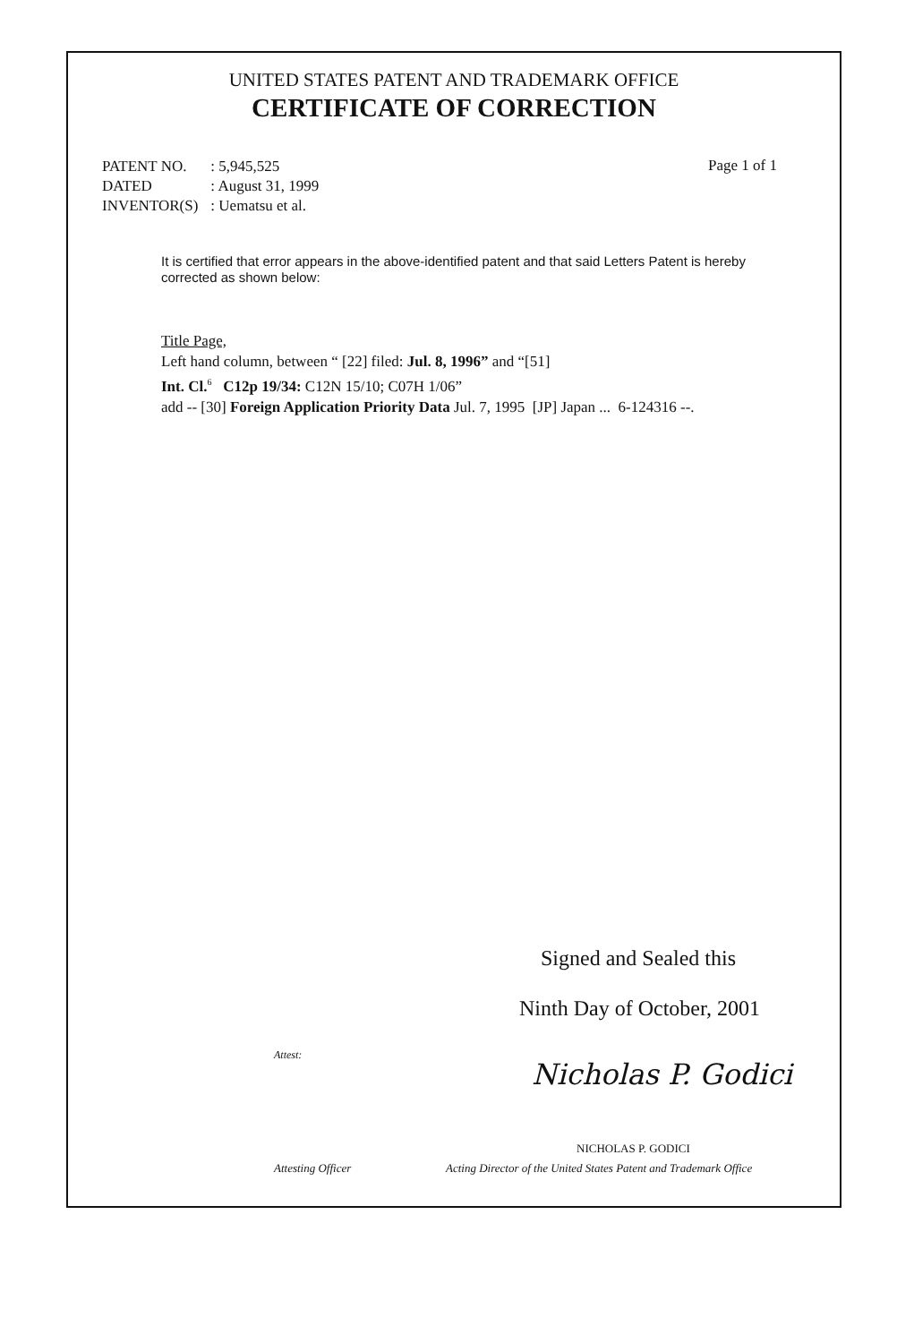UNITED STATES PATENT AND TRADEMARK OFFICE
CERTIFICATE OF CORRECTION
| PATENT NO. | : 5,945,525 |
| DATED | : August 31, 1999 |
| INVENTOR(S) | : Uematsu et al. |
Page 1 of 1
It is certified that error appears in the above-identified patent and that said Letters Patent is hereby corrected as shown below:
Title Page,
Left hand column, between “ [22] filed: Jul. 8, 1996” and “[51]
Int. Cl.<sup>6</sup> C12p 19/34: C12N 15/10; C07H 1/06”
add -- [30] Foreign Application Priority Data Jul. 7, 1995 [JP] Japan ... 6-124316 --.
Signed and Sealed this
Ninth Day of October, 2001
Attest:
Nicholas P. Godici
NICHOLAS P. GODICI
Attesting Officer
Acting Director of the United States Patent and Trademark Office